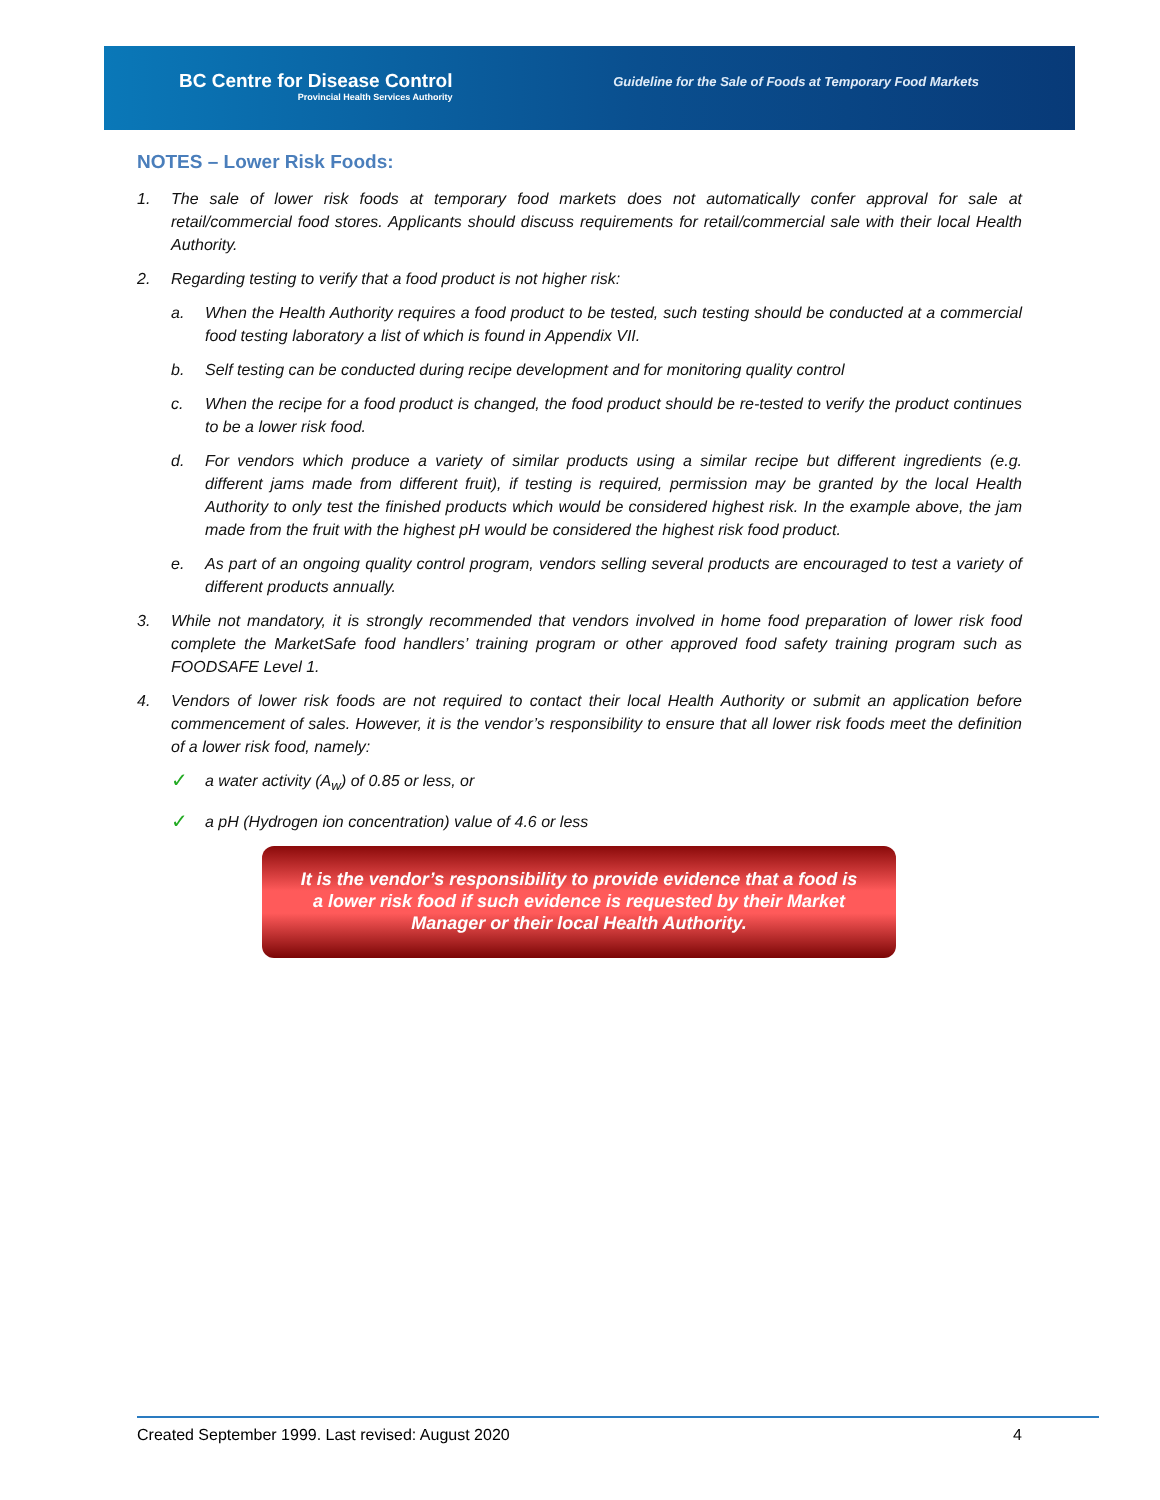BC Centre for Disease Control
Provincial Health Services Authority
Guideline for the Sale of Foods at Temporary Food Markets
NOTES – Lower Risk Foods:
1. The sale of lower risk foods at temporary food markets does not automatically confer approval for sale at retail/commercial food stores. Applicants should discuss requirements for retail/commercial sale with their local Health Authority.
2. Regarding testing to verify that a food product is not higher risk:
a. When the Health Authority requires a food product to be tested, such testing should be conducted at a commercial food testing laboratory a list of which is found in Appendix VII.
b. Self testing can be conducted during recipe development and for monitoring quality control
c. When the recipe for a food product is changed, the food product should be re-tested to verify the product continues to be a lower risk food.
d. For vendors which produce a variety of similar products using a similar recipe but different ingredients (e.g. different jams made from different fruit), if testing is required, permission may be granted by the local Health Authority to only test the finished products which would be considered highest risk. In the example above, the jam made from the fruit with the highest pH would be considered the highest risk food product.
e. As part of an ongoing quality control program, vendors selling several products are encouraged to test a variety of different products annually.
3. While not mandatory, it is strongly recommended that vendors involved in home food preparation of lower risk food complete the MarketSafe food handlers’ training program or other approved food safety training program such as FOODSAFE Level 1.
4. Vendors of lower risk foods are not required to contact their local Health Authority or submit an application before commencement of sales. However, it is the vendor’s responsibility to ensure that all lower risk foods meet the definition of a lower risk food, namely:
✓
a water activity (A<sub>w</sub>) of 0.85 or less, or
✓
a pH (Hydrogen ion concentration) value of 4.6 or less
It is the vendor’s responsibility to provide evidence that a food is
a lower risk food if such evidence is requested by their Market
Manager or their local Health Authority.
Created September 1999. Last revised: August 2020 4